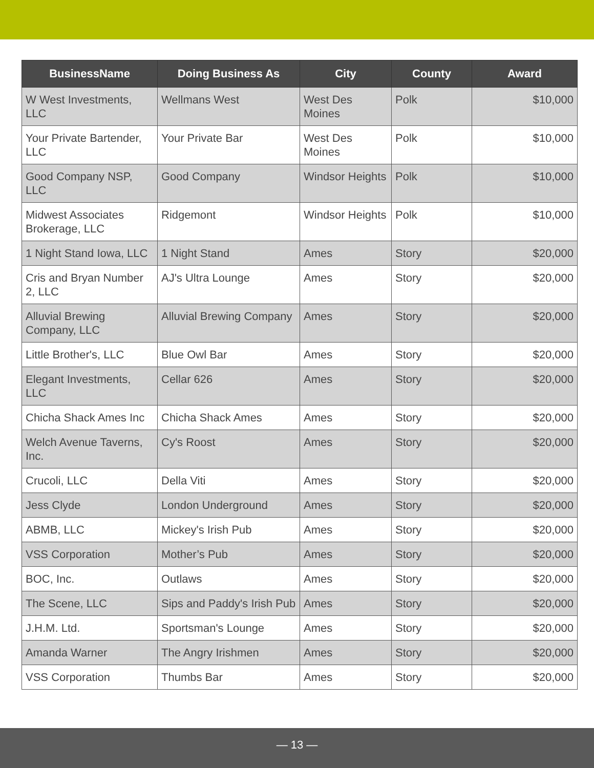| BusinessName | Doing Business As | City | County | Award |
| --- | --- | --- | --- | --- |
| W West Investments, LLC | Wellmans West | West Des Moines | Polk | $10,000 |
| Your Private Bartender, LLC | Your Private Bar | West Des Moines | Polk | $10,000 |
| Good Company NSP, LLC | Good Company | Windsor Heights | Polk | $10,000 |
| Midwest Associates Brokerage, LLC | Ridgemont | Windsor Heights | Polk | $10,000 |
| 1 Night Stand Iowa, LLC | 1 Night Stand | Ames | Story | $20,000 |
| Cris and Bryan Number 2, LLC | AJ's Ultra Lounge | Ames | Story | $20,000 |
| Alluvial Brewing Company, LLC | Alluvial Brewing Company | Ames | Story | $20,000 |
| Little Brother's, LLC | Blue Owl Bar | Ames | Story | $20,000 |
| Elegant Investments, LLC | Cellar 626 | Ames | Story | $20,000 |
| Chicha Shack Ames Inc | Chicha Shack Ames | Ames | Story | $20,000 |
| Welch Avenue Taverns, Inc. | Cy's Roost | Ames | Story | $20,000 |
| Crucoli, LLC | Della Viti | Ames | Story | $20,000 |
| Jess Clyde | London Underground | Ames | Story | $20,000 |
| ABMB, LLC | Mickey's Irish Pub | Ames | Story | $20,000 |
| VSS Corporation | Mother’s Pub | Ames | Story | $20,000 |
| BOC, Inc. | Outlaws | Ames | Story | $20,000 |
| The Scene, LLC | Sips and Paddy's Irish Pub | Ames | Story | $20,000 |
| J.H.M. Ltd. | Sportsman's Lounge | Ames | Story | $20,000 |
| Amanda Warner | The Angry Irishmen | Ames | Story | $20,000 |
| VSS Corporation | Thumbs Bar | Ames | Story | $20,000 |
— 13 —